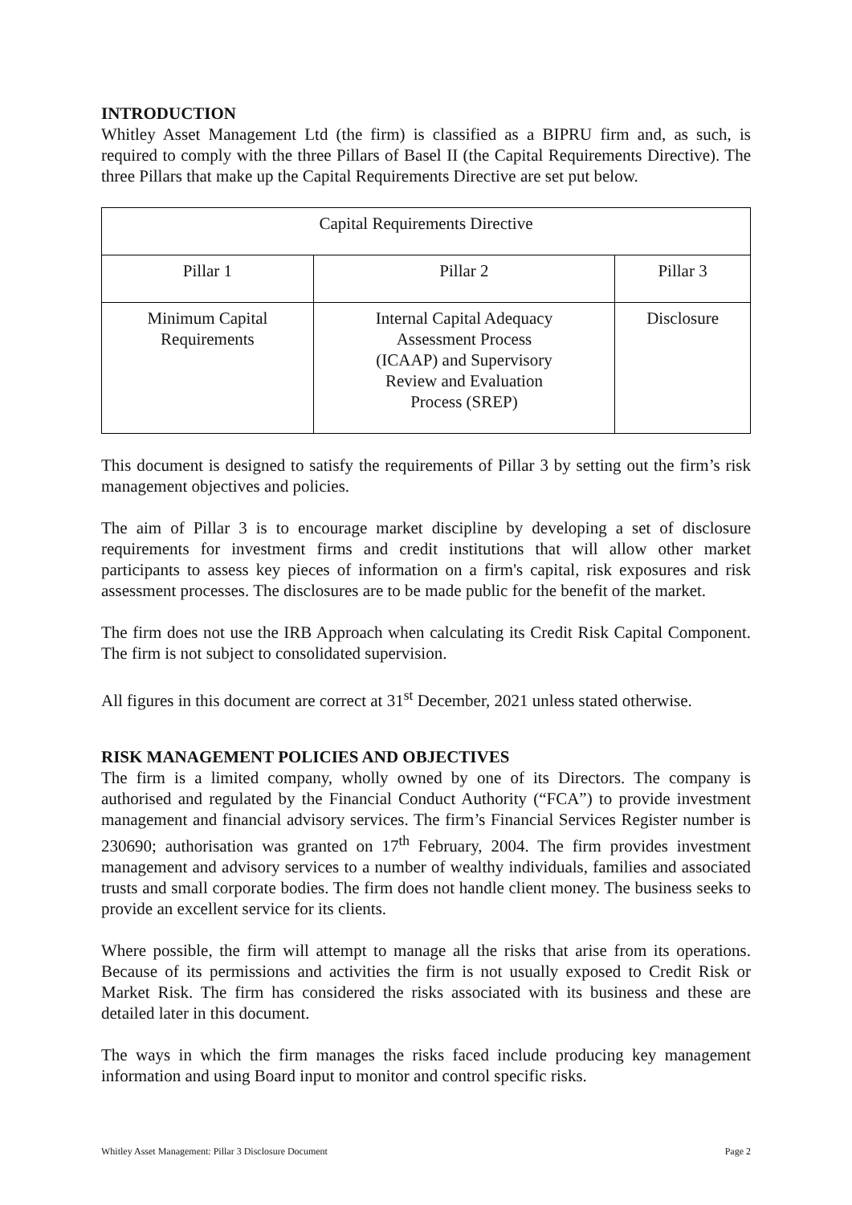INTRODUCTION
Whitley Asset Management Ltd (the firm) is classified as a BIPRU firm and, as such, is required to comply with the three Pillars of Basel II (the Capital Requirements Directive). The three Pillars that make up the Capital Requirements Directive are set put below.
| Capital Requirements Directive | | |
| Pillar 1 | Pillar 2 | Pillar 3 |
| Minimum Capital Requirements | Internal Capital Adequacy Assessment Process (ICAAP) and Supervisory Review and Evaluation Process (SREP) | Disclosure |
This document is designed to satisfy the requirements of Pillar 3 by setting out the firm’s risk management objectives and policies.
The aim of Pillar 3 is to encourage market discipline by developing a set of disclosure requirements for investment firms and credit institutions that will allow other market participants to assess key pieces of information on a firm's capital, risk exposures and risk assessment processes. The disclosures are to be made public for the benefit of the market.
The firm does not use the IRB Approach when calculating its Credit Risk Capital Component. The firm is not subject to consolidated supervision.
All figures in this document are correct at 31<sup>st</sup> December, 2021 unless stated otherwise.
RISK MANAGEMENT POLICIES AND OBJECTIVES
The firm is a limited company, wholly owned by one of its Directors. The company is authorised and regulated by the Financial Conduct Authority (“FCA”) to provide investment management and financial advisory services. The firm’s Financial Services Register number is 230690; authorisation was granted on 17<sup>th</sup> February, 2004. The firm provides investment management and advisory services to a number of wealthy individuals, families and associated trusts and small corporate bodies. The firm does not handle client money. The business seeks to provide an excellent service for its clients.
Where possible, the firm will attempt to manage all the risks that arise from its operations. Because of its permissions and activities the firm is not usually exposed to Credit Risk or Market Risk. The firm has considered the risks associated with its business and these are detailed later in this document.
The ways in which the firm manages the risks faced include producing key management information and using Board input to monitor and control specific risks.
Whitley Asset Management: Pillar 3 Disclosure Document Page 2